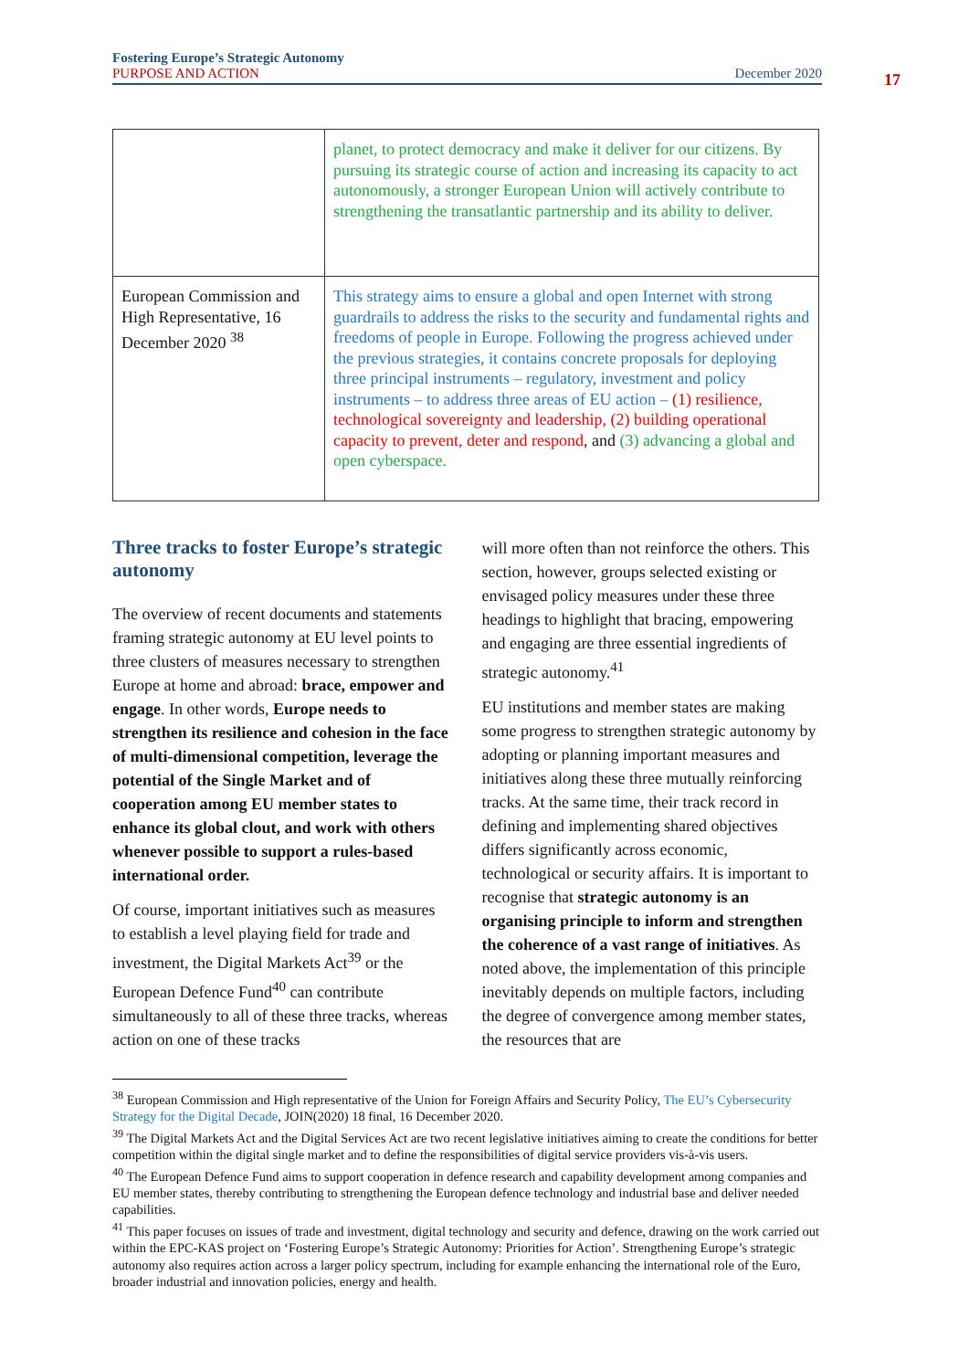Fostering Europe’s Strategic Autonomy
PURPOSE AND ACTION
December 2020
17
| | planet, to protect democracy and make it deliver for our citizens. By pursuing its strategic course of action and increasing its capacity to act autonomously, a stronger European Union will actively contribute to strengthening the transatlantic partnership and its ability to deliver. |
| European Commission and High Representative, 16 December 2020 <sup>38</sup> | This strategy aims to ensure a global and open Internet with strong guardrails to address the risks to the security and fundamental rights and freedoms of people in Europe. Following the progress achieved under the previous strategies, it contains concrete proposals for deploying three principal instruments – regulatory, investment and policy instruments – to address three areas of EU action – (1) resilience, technological sovereignty and leadership, (2) building operational capacity to prevent, deter and respond , and (3) advancing a global and open cyberspace. |
Three tracks to foster Europe’s strategic autonomy
The overview of recent documents and statements framing strategic autonomy at EU level points to three clusters of measures necessary to strengthen Europe at home and abroad: brace, empower and engage. In other words, Europe needs to strengthen its resilience and cohesion in the face of multi-dimensional competition, leverage the potential of the Single Market and of cooperation among EU member states to enhance its global clout, and work with others whenever possible to support a rules-based international order.
Of course, important initiatives such as measures to establish a level playing field for trade and investment, the Digital Markets Act<sup>39</sup> or the European Defence Fund<sup>40</sup> can contribute simultaneously to all of these three tracks, whereas action on one of these tracks
will more often than not reinforce the others. This section, however, groups selected existing or envisaged policy measures under these three headings to highlight that bracing, empowering and engaging are three essential ingredients of strategic autonomy.<sup>41</sup>
EU institutions and member states are making some progress to strengthen strategic autonomy by adopting or planning important measures and initiatives along these three mutually reinforcing tracks. At the same time, their track record in defining and implementing shared objectives differs significantly across economic, technological or security affairs. It is important to recognise that strategic autonomy is an organising principle to inform and strengthen the coherence of a vast range of initiatives. As noted above, the implementation of this principle inevitably depends on multiple factors, including the degree of convergence among member states, the resources that are
<sup>38</sup> European Commission and High representative of the Union for Foreign Affairs and Security Policy, The EU’s Cybersecurity Strategy for the Digital Decade, JOIN(2020) 18 final, 16 December 2020.
<sup>39</sup> The Digital Markets Act and the Digital Services Act are two recent legislative initiatives aiming to create the conditions for better competition within the digital single market and to define the responsibilities of digital service providers vis-à-vis users.
<sup>40</sup> The European Defence Fund aims to support cooperation in defence research and capability development among companies and EU member states, thereby contributing to strengthening the European defence technology and industrial base and deliver needed capabilities.
<sup>41</sup> This paper focuses on issues of trade and investment, digital technology and security and defence, drawing on the work carried out within the EPC-KAS project on ‘Fostering Europe’s Strategic Autonomy: Priorities for Action’. Strengthening Europe’s strategic autonomy also requires action across a larger policy spectrum, including for example enhancing the international role of the Euro, broader industrial and innovation policies, energy and health.